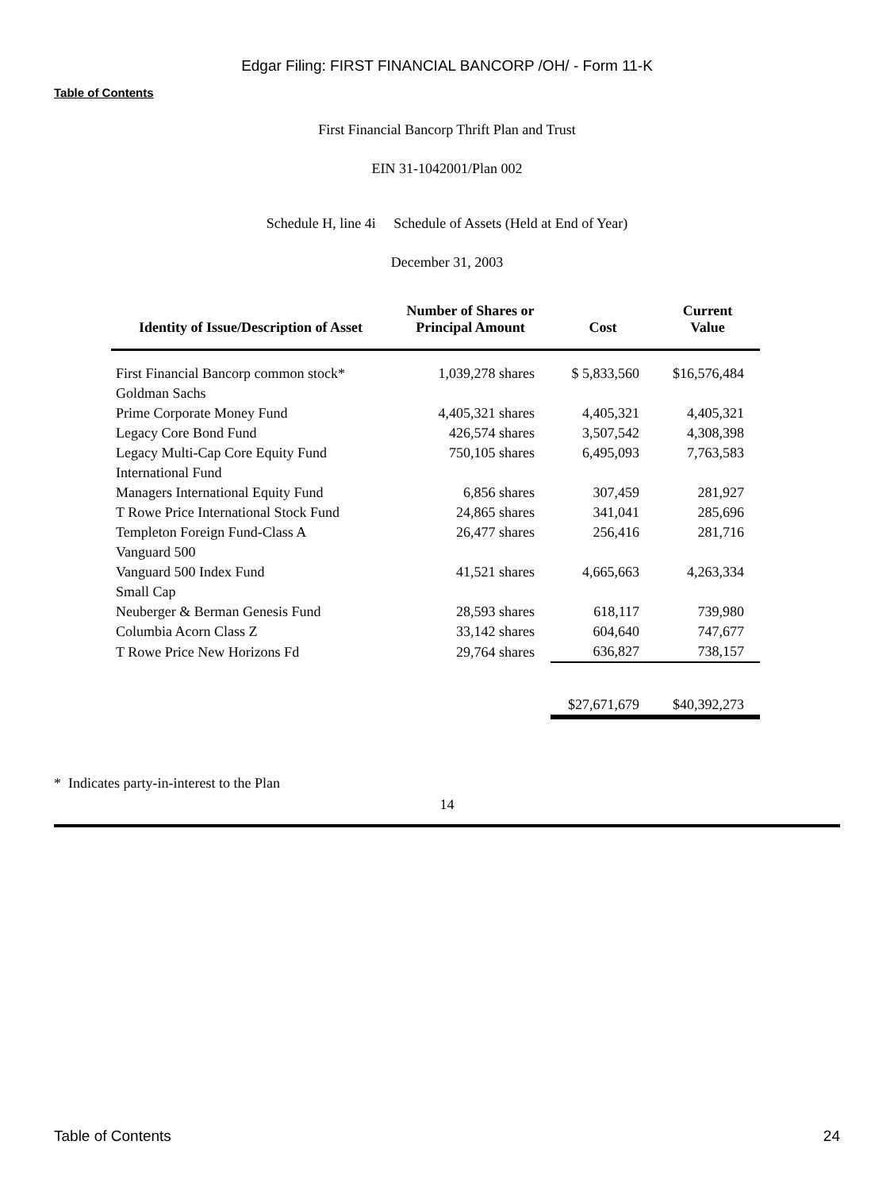Edgar Filing: FIRST FINANCIAL BANCORP /OH/ - Form 11-K
Table of Contents
First Financial Bancorp Thrift Plan and Trust
EIN 31-1042001/Plan 002
Schedule H, line 4i Schedule of Assets (Held at End of Year)
December 31, 2003
| Identity of Issue/Description of Asset | Number of Shares or Principal Amount | Cost | Current Value |
| --- | --- | --- | --- |
| First Financial Bancorp common stock* | 1,039,278 shares | $ 5,833,560 | $16,576,484 |
| Goldman Sachs | | | |
| Prime Corporate Money Fund | 4,405,321 shares | 4,405,321 | 4,405,321 |
| Legacy Core Bond Fund | 426,574 shares | 3,507,542 | 4,308,398 |
| Legacy Multi-Cap Core Equity Fund | 750,105 shares | 6,495,093 | 7,763,583 |
| International Fund | | | |
| Managers International Equity Fund | 6,856 shares | 307,459 | 281,927 |
| T Rowe Price International Stock Fund | 24,865 shares | 341,041 | 285,696 |
| Templeton Foreign Fund-Class A | 26,477 shares | 256,416 | 281,716 |
| Vanguard 500 | | | |
| Vanguard 500 Index Fund | 41,521 shares | 4,665,663 | 4,263,334 |
| Small Cap | | | |
| Neuberger & Berman Genesis Fund | 28,593 shares | 618,117 | 739,980 |
| Columbia Acorn Class Z | 33,142 shares | 604,640 | 747,677 |
| T Rowe Price New Horizons Fd | 29,764 shares | 636,827 | 738,157 |
| | | $27,671,679 | $40,392,273 |
* Indicates party-in-interest to the Plan
14
Table of Contents 24